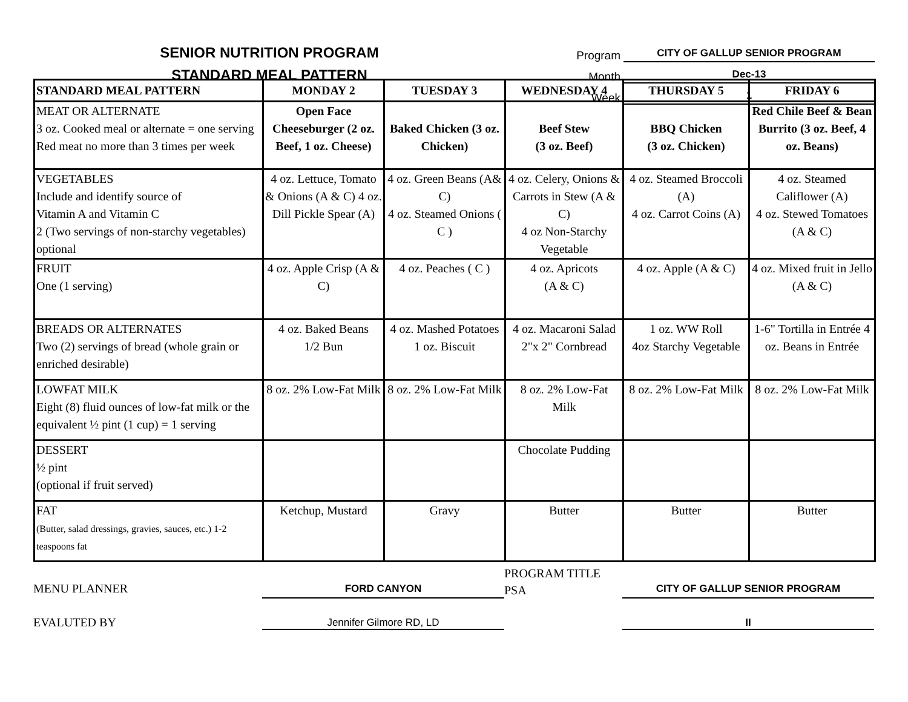SENIOR NUTRITION PROGRAM
STANDARD MEAL PATTERN
Program CITY OF GALLUP SENIOR PROGRAM
Month Dec-13
Week 1
| STANDARD MEAL PATTERN | MONDAY 2 | TUESDAY 3 | WEDNESDAY 4 | THURSDAY 5 | FRIDAY 6 |
| --- | --- | --- | --- | --- | --- |
| MEAT OR ALTERNATE 3 oz. Cooked meal or alternate = one serving Red meat no more than 3 times per week | Open Face Cheeseburger (2 oz. Beef, 1 oz. Cheese) | Baked Chicken (3 oz. Chicken) | Beef Stew (3 oz. Beef) | BBQ Chicken (3 oz. Chicken) | Red Chile Beef & Bean Burrito (3 oz. Beef, 4 oz. Beans) |
| VEGETABLES Include and identify source of Vitamin A and Vitamin C 2 (Two servings of non-starchy vegetables) optional | 4 oz. Lettuce, Tomato & Onions (A & C) 4 oz. Dill Pickle Spear (A) | 4 oz. Green Beans (A& C) 4 oz. Steamed Onions ( C ) | 4 oz. Celery, Onions & Carrots in Stew (A & C) 4 oz Non-Starchy Vegetable | 4 oz. Steamed Broccoli (A) 4 oz. Carrot Coins (A) | 4 oz. Steamed Califlower (A) 4 oz. Stewed Tomatoes (A & C) |
| FRUIT One (1 serving) | 4 oz. Apple Crisp (A & C) | 4 oz. Peaches ( C ) | 4 oz. Apricots (A & C) | 4 oz. Apple (A & C) | 4 oz. Mixed fruit in Jello (A & C) |
| BREADS OR ALTERNATES Two (2) servings of bread (whole grain or enriched desirable) | 4 oz. Baked Beans 1/2 Bun | 4 oz. Mashed Potatoes 1 oz. Biscuit | 4 oz. Macaroni Salad 2"x 2" Cornbread | 1 oz. WW Roll 4oz Starchy Vegetable | 1-6" Tortilla in Entrée 4 oz. Beans in Entrée |
| LOWFAT MILK Eight (8) fluid ounces of low-fat milk or the equivalent ½ pint (1 cup) = 1 serving | 8 oz. 2% Low-Fat Milk | 8 oz. 2% Low-Fat Milk | 8 oz. 2% Low-Fat Milk | 8 oz. 2% Low-Fat Milk | 8 oz. 2% Low-Fat Milk |
| DESSERT ½ pint (optional if fruit served) | | | Chocolate Pudding | | |
| FAT (Butter, salad dressings, gravies, sauces, etc.) 1-2 teaspoons fat | Ketchup, Mustard | Gravy | Butter | Butter | Butter |
MENU PLANNER
FORD CANYON
PROGRAM TITLE
PSA
CITY OF GALLUP SENIOR PROGRAM
EVALUTED BY
Jennifer Gilmore RD, LD
II